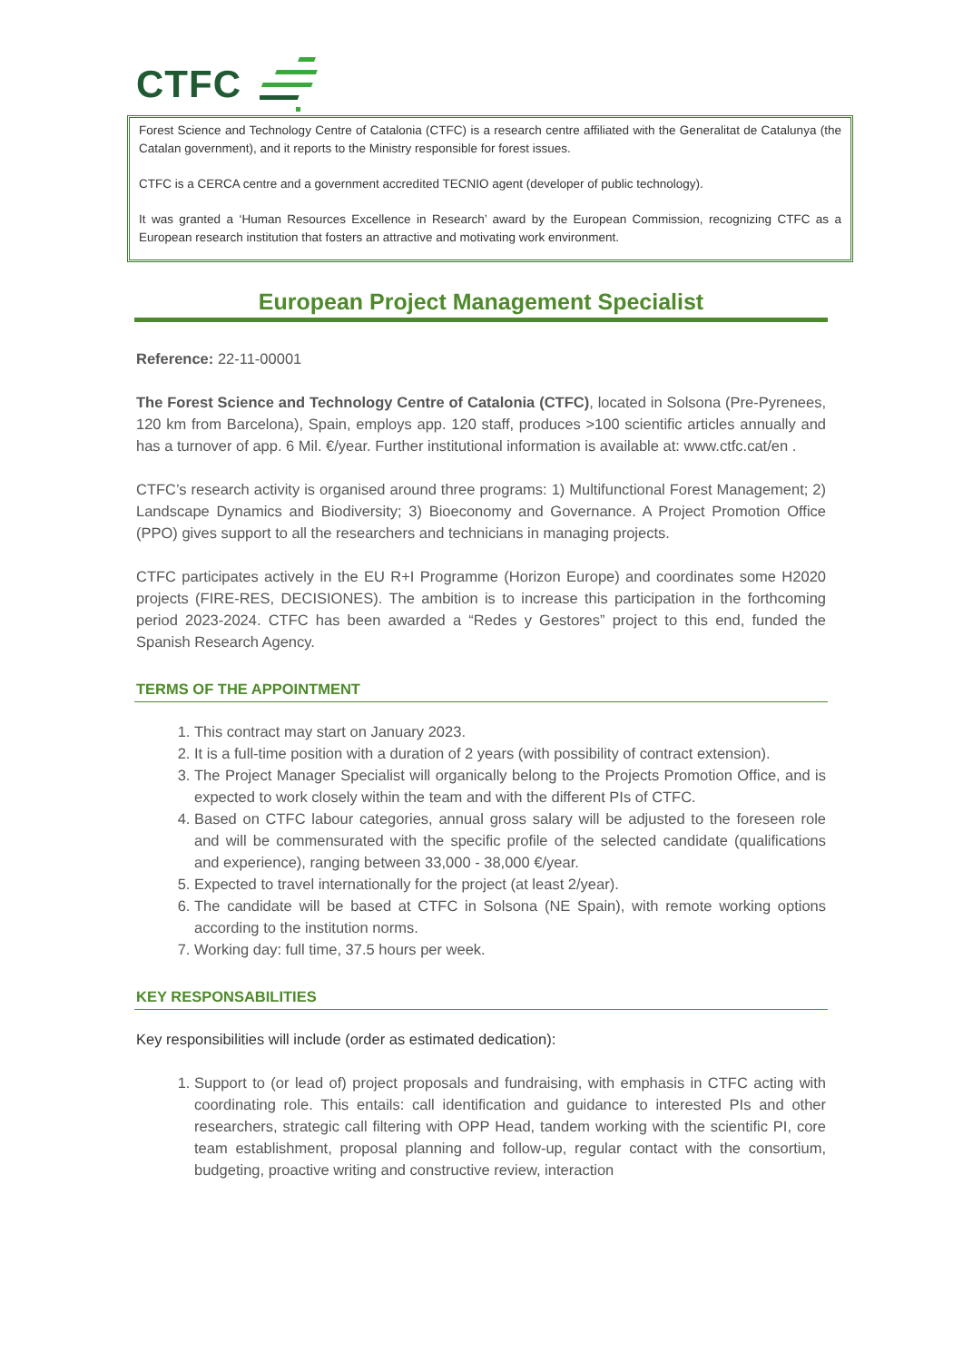CTFC
Forest Science and Technology Centre of Catalonia (CTFC) is a research centre affiliated with the Generalitat de Catalunya (the Catalan government), and it reports to the Ministry responsible for forest issues.
CTFC is a CERCA centre and a government accredited TECNIO agent (developer of public technology).
It was granted a ‘Human Resources Excellence in Research’ award by the European Commission, recognizing CTFC as a European research institution that fosters an attractive and motivating work environment.
European Project Management Specialist
Reference: 22-11-00001
The Forest Science and Technology Centre of Catalonia (CTFC), located in Solsona (Pre-Pyrenees, 120 km from Barcelona), Spain, employs app. 120 staff, produces >100 scientific articles annually and has a turnover of app. 6 Mil. €/year. Further institutional information is available at: www.ctfc.cat/en .
CTFC’s research activity is organised around three programs: 1) Multifunctional Forest Management; 2) Landscape Dynamics and Biodiversity; 3) Bioeconomy and Governance. A Project Promotion Office (PPO) gives support to all the researchers and technicians in managing projects.
CTFC participates actively in the EU R+I Programme (Horizon Europe) and coordinates some H2020 projects (FIRE-RES, DECISIONES). The ambition is to increase this participation in the forthcoming period 2023-2024. CTFC has been awarded a “Redes y Gestores” project to this end, funded the Spanish Research Agency.
TERMS OF THE APPOINTMENT
1. This contract may start on January 2023.
2. It is a full-time position with a duration of 2 years (with possibility of contract extension).
3. The Project Manager Specialist will organically belong to the Projects Promotion Office, and is expected to work closely within the team and with the different PIs of CTFC.
4. Based on CTFC labour categories, annual gross salary will be adjusted to the foreseen role and will be commensurated with the specific profile of the selected candidate (qualifications and experience), ranging between 33,000 - 38,000 €/year.
5. Expected to travel internationally for the project (at least 2/year).
6. The candidate will be based at CTFC in Solsona (NE Spain), with remote working options according to the institution norms.
7. Working day: full time, 37.5 hours per week.
KEY RESPONSABILITIES
Key responsibilities will include (order as estimated dedication):
1. Support to (or lead of) project proposals and fundraising, with emphasis in CTFC acting with coordinating role. This entails: call identification and guidance to interested PIs and other researchers, strategic call filtering with OPP Head, tandem working with the scientific PI, core team establishment, proposal planning and follow-up, regular contact with the consortium, budgeting, proactive writing and constructive review, interaction